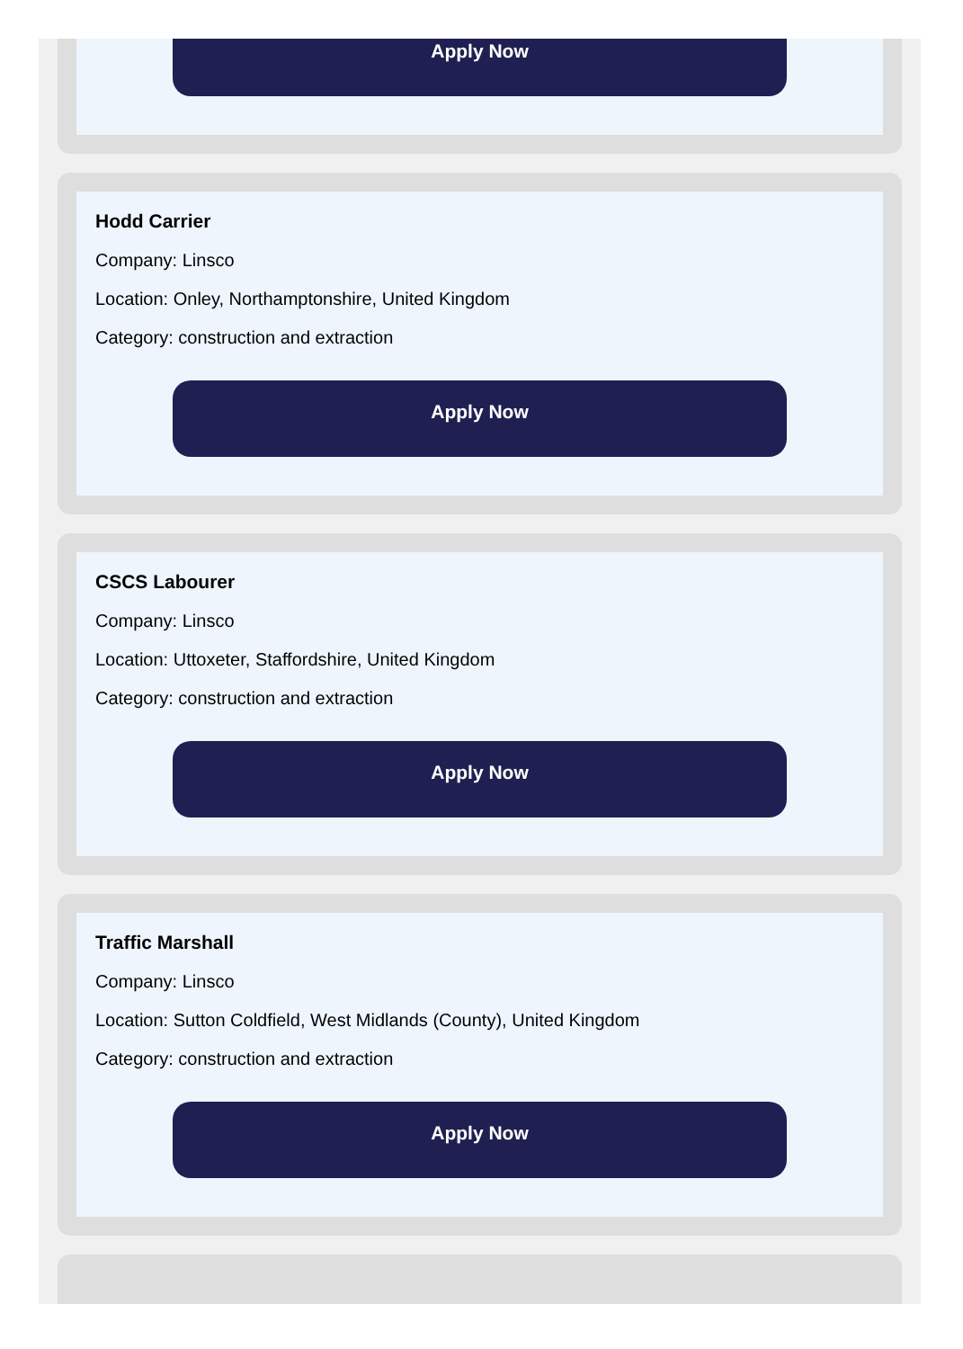Apply Now
Hodd Carrier
Company: Linsco
Location: Onley, Northamptonshire, United Kingdom
Category: construction and extraction
Apply Now
CSCS Labourer
Company: Linsco
Location: Uttoxeter, Staffordshire, United Kingdom
Category: construction and extraction
Apply Now
Traffic Marshall
Company: Linsco
Location: Sutton Coldfield, West Midlands (County), United Kingdom
Category: construction and extraction
Apply Now